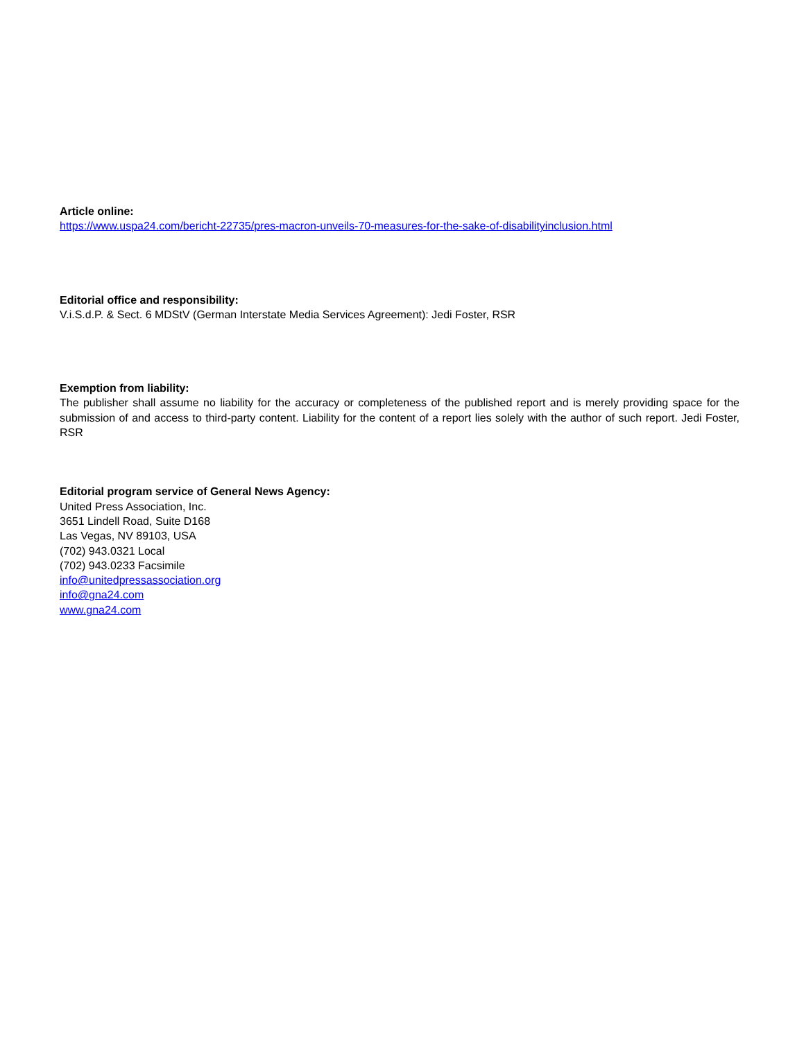Article online:
https://www.uspa24.com/bericht-22735/pres-macron-unveils-70-measures-for-the-sake-of-disabilityinclusion.html
Editorial office and responsibility:
V.i.S.d.P. & Sect. 6 MDStV (German Interstate Media Services Agreement): Jedi Foster, RSR
Exemption from liability:
The publisher shall assume no liability for the accuracy or completeness of the published report and is merely providing space for the submission of and access to third-party content. Liability for the content of a report lies solely with the author of such report. Jedi Foster, RSR
Editorial program service of General News Agency:
United Press Association, Inc.
3651 Lindell Road, Suite D168
Las Vegas, NV 89103, USA
(702) 943.0321 Local
(702) 943.0233 Facsimile
info@unitedpressassociation.org
info@gna24.com
www.gna24.com